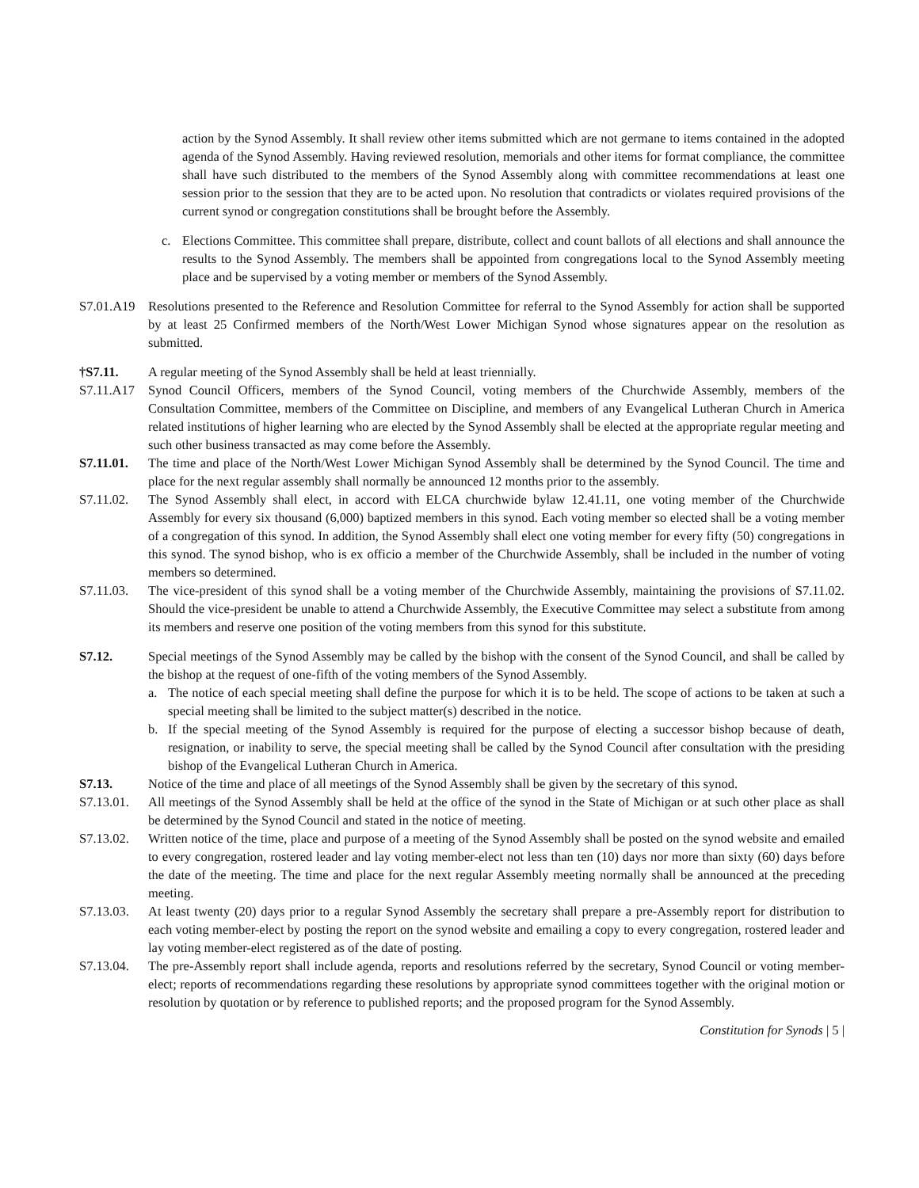action by the Synod Assembly. It shall review other items submitted which are not germane to items contained in the adopted agenda of the Synod Assembly. Having reviewed resolution, memorials and other items for format compliance, the committee shall have such distributed to the members of the Synod Assembly along with committee recommendations at least one session prior to the session that they are to be acted upon. No resolution that contradicts or violates required provisions of the current synod or congregation constitutions shall be brought before the Assembly.
c. Elections Committee. This committee shall prepare, distribute, collect and count ballots of all elections and shall announce the results to the Synod Assembly. The members shall be appointed from congregations local to the Synod Assembly meeting place and be supervised by a voting member or members of the Synod Assembly.
S7.01.A19 Resolutions presented to the Reference and Resolution Committee for referral to the Synod Assembly for action shall be supported by at least 25 Confirmed members of the North/West Lower Michigan Synod whose signatures appear on the resolution as submitted.
†S7.11. A regular meeting of the Synod Assembly shall be held at least triennially.
S7.11.A17 Synod Council Officers, members of the Synod Council, voting members of the Churchwide Assembly, members of the Consultation Committee, members of the Committee on Discipline, and members of any Evangelical Lutheran Church in America related institutions of higher learning who are elected by the Synod Assembly shall be elected at the appropriate regular meeting and such other business transacted as may come before the Assembly.
S7.11.01. The time and place of the North/West Lower Michigan Synod Assembly shall be determined by the Synod Council. The time and place for the next regular assembly shall normally be announced 12 months prior to the assembly.
S7.11.02. The Synod Assembly shall elect, in accord with ELCA churchwide bylaw 12.41.11, one voting member of the Churchwide Assembly for every six thousand (6,000) baptized members in this synod. Each voting member so elected shall be a voting member of a congregation of this synod. In addition, the Synod Assembly shall elect one voting member for every fifty (50) congregations in this synod. The synod bishop, who is ex officio a member of the Churchwide Assembly, shall be included in the number of voting members so determined.
S7.11.03. The vice-president of this synod shall be a voting member of the Churchwide Assembly, maintaining the provisions of S7.11.02. Should the vice-president be unable to attend a Churchwide Assembly, the Executive Committee may select a substitute from among its members and reserve one position of the voting members from this synod for this substitute.
S7.12. Special meetings of the Synod Assembly may be called by the bishop with the consent of the Synod Council, and shall be called by the bishop at the request of one-fifth of the voting members of the Synod Assembly.
a. The notice of each special meeting shall define the purpose for which it is to be held. The scope of actions to be taken at such a special meeting shall be limited to the subject matter(s) described in the notice.
b. If the special meeting of the Synod Assembly is required for the purpose of electing a successor bishop because of death, resignation, or inability to serve, the special meeting shall be called by the Synod Council after consultation with the presiding bishop of the Evangelical Lutheran Church in America.
S7.13. Notice of the time and place of all meetings of the Synod Assembly shall be given by the secretary of this synod.
S7.13.01. All meetings of the Synod Assembly shall be held at the office of the synod in the State of Michigan or at such other place as shall be determined by the Synod Council and stated in the notice of meeting.
S7.13.02. Written notice of the time, place and purpose of a meeting of the Synod Assembly shall be posted on the synod website and emailed to every congregation, rostered leader and lay voting member-elect not less than ten (10) days nor more than sixty (60) days before the date of the meeting. The time and place for the next regular Assembly meeting normally shall be announced at the preceding meeting.
S7.13.03. At least twenty (20) days prior to a regular Synod Assembly the secretary shall prepare a pre-Assembly report for distribution to each voting member-elect by posting the report on the synod website and emailing a copy to every congregation, rostered leader and lay voting member-elect registered as of the date of posting.
S7.13.04. The pre-Assembly report shall include agenda, reports and resolutions referred by the secretary, Synod Council or voting member-elect; reports of recommendations regarding these resolutions by appropriate synod committees together with the original motion or resolution by quotation or by reference to published reports; and the proposed program for the Synod Assembly.
Constitution for Synods | 5 |